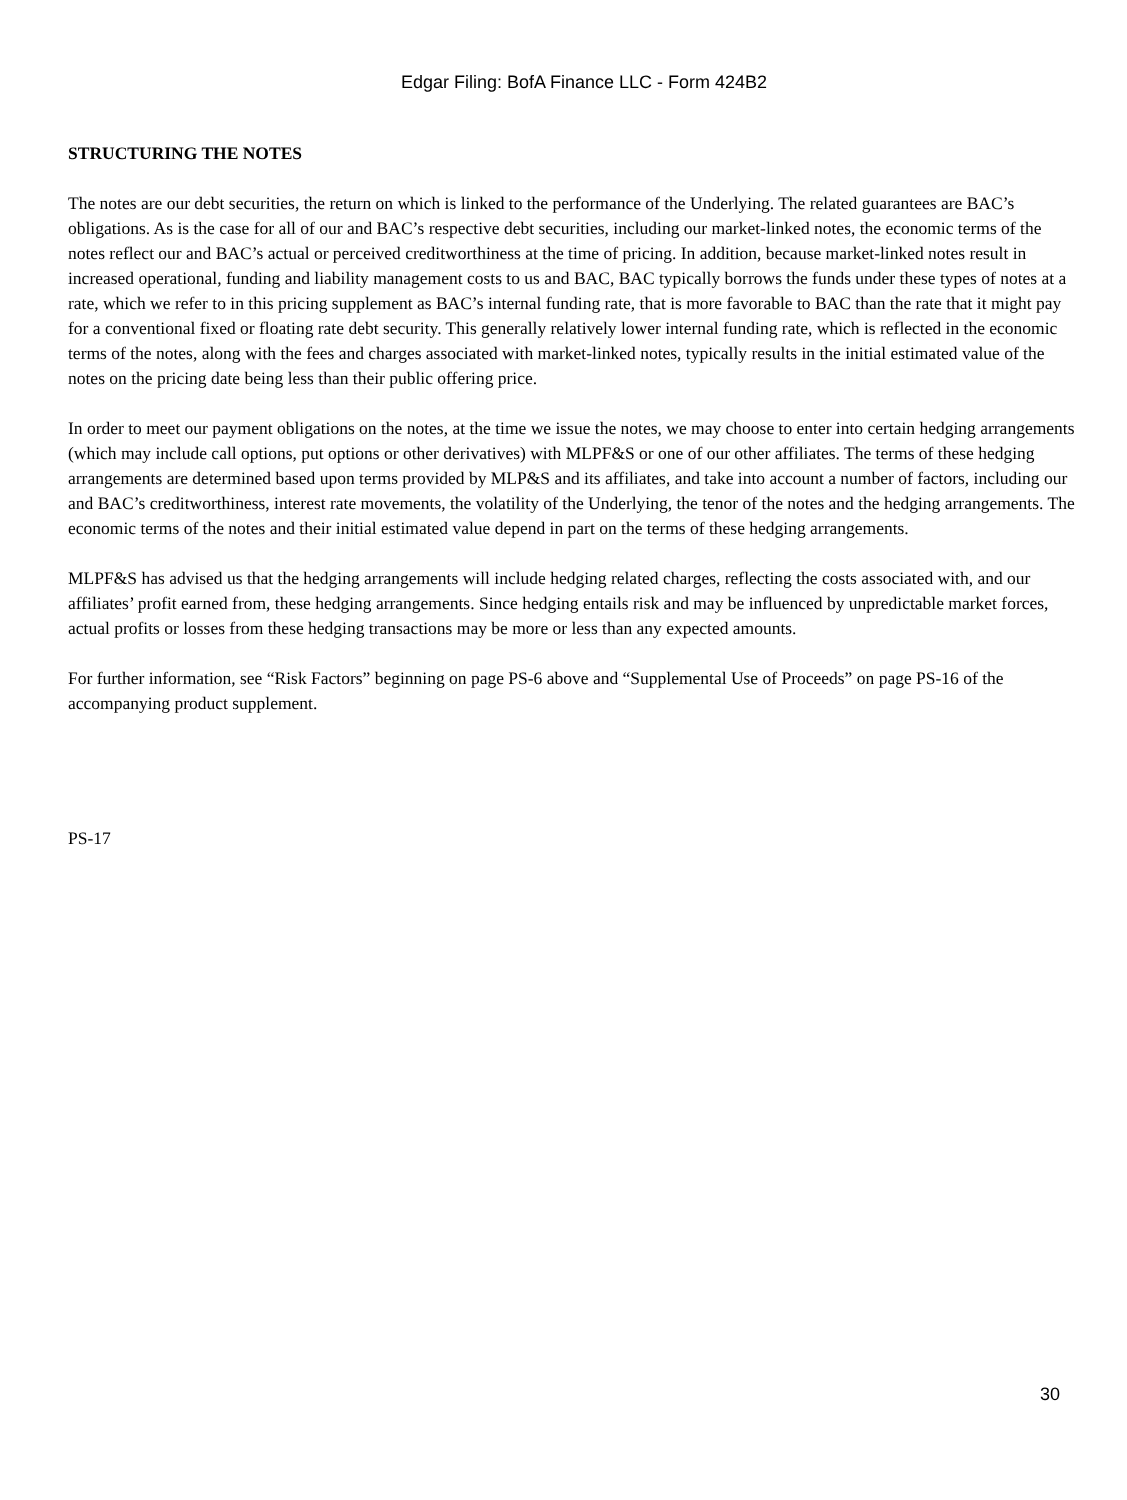Edgar Filing: BofA Finance LLC - Form 424B2
STRUCTURING THE NOTES
The notes are our debt securities, the return on which is linked to the performance of the Underlying. The related guarantees are BAC’s obligations. As is the case for all of our and BAC’s respective debt securities, including our market-linked notes, the economic terms of the notes reflect our and BAC’s actual or perceived creditworthiness at the time of pricing. In addition, because market-linked notes result in increased operational, funding and liability management costs to us and BAC, BAC typically borrows the funds under these types of notes at a rate, which we refer to in this pricing supplement as BAC’s internal funding rate, that is more favorable to BAC than the rate that it might pay for a conventional fixed or floating rate debt security. This generally relatively lower internal funding rate, which is reflected in the economic terms of the notes, along with the fees and charges associated with market-linked notes, typically results in the initial estimated value of the notes on the pricing date being less than their public offering price.
In order to meet our payment obligations on the notes, at the time we issue the notes, we may choose to enter into certain hedging arrangements (which may include call options, put options or other derivatives) with MLPF&S or one of our other affiliates. The terms of these hedging arrangements are determined based upon terms provided by MLP&S and its affiliates, and take into account a number of factors, including our and BAC’s creditworthiness, interest rate movements, the volatility of the Underlying, the tenor of the notes and the hedging arrangements. The economic terms of the notes and their initial estimated value depend in part on the terms of these hedging arrangements.
MLPF&S has advised us that the hedging arrangements will include hedging related charges, reflecting the costs associated with, and our affiliates’ profit earned from, these hedging arrangements. Since hedging entails risk and may be influenced by unpredictable market forces, actual profits or losses from these hedging transactions may be more or less than any expected amounts.
For further information, see “Risk Factors” beginning on page PS-6 above and “Supplemental Use of Proceeds” on page PS-16 of the accompanying product supplement.
PS-17
30